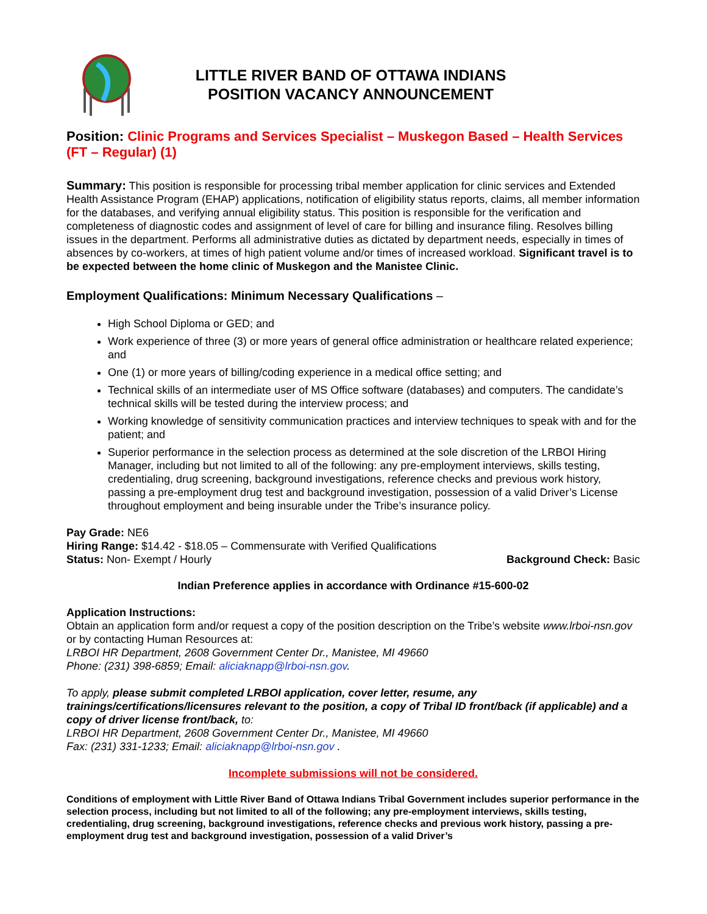LITTLE RIVER BAND OF OTTAWA INDIANS
POSITION VACANCY ANNOUNCEMENT
Position: Clinic Programs and Services Specialist – Muskegon Based – Health Services (FT – Regular) (1)
Summary: This position is responsible for processing tribal member application for clinic services and Extended Health Assistance Program (EHAP) applications, notification of eligibility status reports, claims, all member information for the databases, and verifying annual eligibility status. This position is responsible for the verification and completeness of diagnostic codes and assignment of level of care for billing and insurance filing. Resolves billing issues in the department. Performs all administrative duties as dictated by department needs, especially in times of absences by co-workers, at times of high patient volume and/or times of increased workload. Significant travel is to be expected between the home clinic of Muskegon and the Manistee Clinic.
Employment Qualifications: Minimum Necessary Qualifications –
High School Diploma or GED; and
Work experience of three (3) or more years of general office administration or healthcare related experience; and
One (1) or more years of billing/coding experience in a medical office setting; and
Technical skills of an intermediate user of MS Office software (databases) and computers. The candidate’s technical skills will be tested during the interview process; and
Working knowledge of sensitivity communication practices and interview techniques to speak with and for the patient; and
Superior performance in the selection process as determined at the sole discretion of the LRBOI Hiring Manager, including but not limited to all of the following: any pre-employment interviews, skills testing, credentialing, drug screening, background investigations, reference checks and previous work history, passing a pre-employment drug test and background investigation, possession of a valid Driver’s License throughout employment and being insurable under the Tribe’s insurance policy.
Pay Grade: NE6
Hiring Range: $14.42 - $18.05 – Commensurate with Verified Qualifications
Status: Non- Exempt / Hourly Background Check: Basic
Indian Preference applies in accordance with Ordinance #15-600-02
Application Instructions:
Obtain an application form and/or request a copy of the position description on the Tribe’s website www.lrboi-nsn.gov or by contacting Human Resources at:
LRBOI HR Department, 2608 Government Center Dr., Manistee, MI 49660
Phone: (231) 398-6859; Email: aliciaknapp@lrboi-nsn.gov.
To apply, please submit completed LRBOI application, cover letter, resume, any trainings/certifications/licensures relevant to the position, a copy of Tribal ID front/back (if applicable) and a copy of driver license front/back, to:
LRBOI HR Department, 2608 Government Center Dr., Manistee, MI 49660
Fax: (231) 331-1233; Email: aliciaknapp@lrboi-nsn.gov .
Incomplete submissions will not be considered.
Conditions of employment with Little River Band of Ottawa Indians Tribal Government includes superior performance in the selection process, including but not limited to all of the following; any pre-employment interviews, skills testing, credentialing, drug screening, background investigations, reference checks and previous work history, passing a pre-employment drug test and background investigation, possession of a valid Driver’s